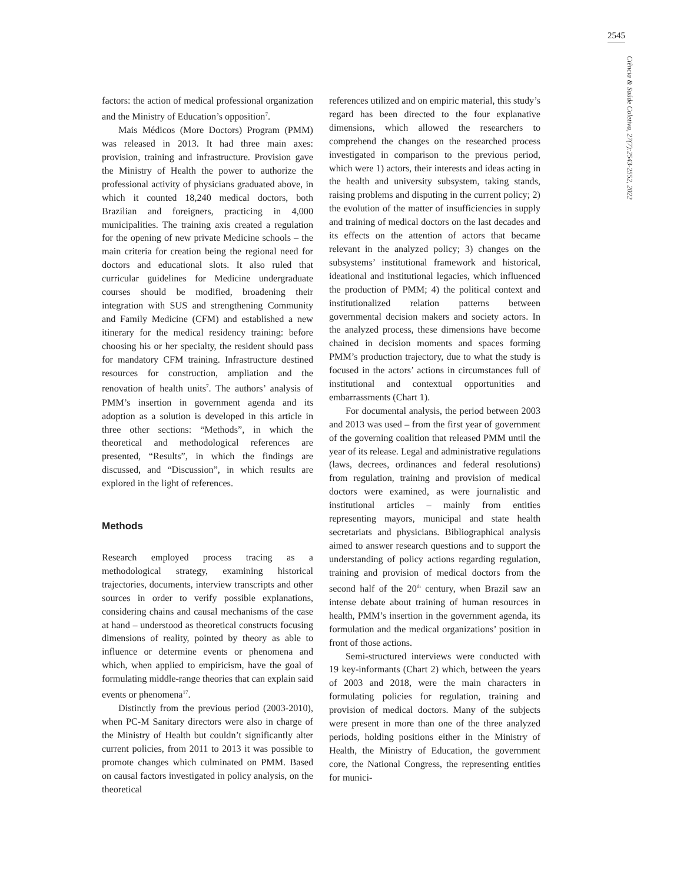2545
Ciência & Saúde Coletiva, 27(7):2543-2552, 2022
factors: the action of medical professional organization and the Ministry of Education’s opposition<sup>7</sup>.
Mais Médicos (More Doctors) Program (PMM) was released in 2013. It had three main axes: provision, training and infrastructure. Provision gave the Ministry of Health the power to authorize the professional activity of physicians graduated above, in which it counted 18,240 medical doctors, both Brazilian and foreigners, practicing in 4,000 municipalities. The training axis created a regulation for the opening of new private Medicine schools – the main criteria for creation being the regional need for doctors and educational slots. It also ruled that curricular guidelines for Medicine undergraduate courses should be modified, broadening their integration with SUS and strengthening Community and Family Medicine (CFM) and established a new itinerary for the medical residency training: before choosing his or her specialty, the resident should pass for mandatory CFM training. Infrastructure destined resources for construction, ampliation and the renovation of health units<sup>7</sup>. The authors’ analysis of PMM’s insertion in government agenda and its adoption as a solution is developed in this article in three other sections: “Methods”, in which the theoretical and methodological references are presented, “Results”, in which the findings are discussed, and “Discussion”, in which results are explored in the light of references.
Methods
Research employed process tracing as a methodological strategy, examining historical trajectories, documents, interview transcripts and other sources in order to verify possible explanations, considering chains and causal mechanisms of the case at hand – understood as theoretical constructs focusing dimensions of reality, pointed by theory as able to influence or determine events or phenomena and which, when applied to empiricism, have the goal of formulating middle-range theories that can explain said events or phenomena<sup>17</sup>.
Distinctly from the previous period (2003-2010), when PC-M Sanitary directors were also in charge of the Ministry of Health but couldn’t significantly alter current policies, from 2011 to 2013 it was possible to promote changes which culminated on PMM. Based on causal factors investigated in policy analysis, on the theoretical
references utilized and on empiric material, this study’s regard has been directed to the four explanative dimensions, which allowed the researchers to comprehend the changes on the researched process investigated in comparison to the previous period, which were 1) actors, their interests and ideas acting in the health and university subsystem, taking stands, raising problems and disputing in the current policy; 2) the evolution of the matter of insufficiencies in supply and training of medical doctors on the last decades and its effects on the attention of actors that became relevant in the analyzed policy; 3) changes on the subsystems’ institutional framework and historical, ideational and institutional legacies, which influenced the production of PMM; 4) the political context and institutionalized relation patterns between governmental decision makers and society actors. In the analyzed process, these dimensions have become chained in decision moments and spaces forming PMM’s production trajectory, due to what the study is focused in the actors’ actions in circumstances full of institutional and contextual opportunities and embarrassments (Chart 1).
For documental analysis, the period between 2003 and 2013 was used – from the first year of government of the governing coalition that released PMM until the year of its release. Legal and administrative regulations (laws, decrees, ordinances and federal resolutions) from regulation, training and provision of medical doctors were examined, as were journalistic and institutional articles – mainly from entities representing mayors, municipal and state health secretariats and physicians. Bibliographical analysis aimed to answer research questions and to support the understanding of policy actions regarding regulation, training and provision of medical doctors from the second half of the 20<sup>th</sup> century, when Brazil saw an intense debate about training of human resources in health, PMM’s insertion in the government agenda, its formulation and the medical organizations’ position in front of those actions.
Semi-structured interviews were conducted with 19 key-informants (Chart 2) which, between the years of 2003 and 2018, were the main characters in formulating policies for regulation, training and provision of medical doctors. Many of the subjects were present in more than one of the three analyzed periods, holding positions either in the Ministry of Health, the Ministry of Education, the government core, the National Congress, the representing entities for munici-